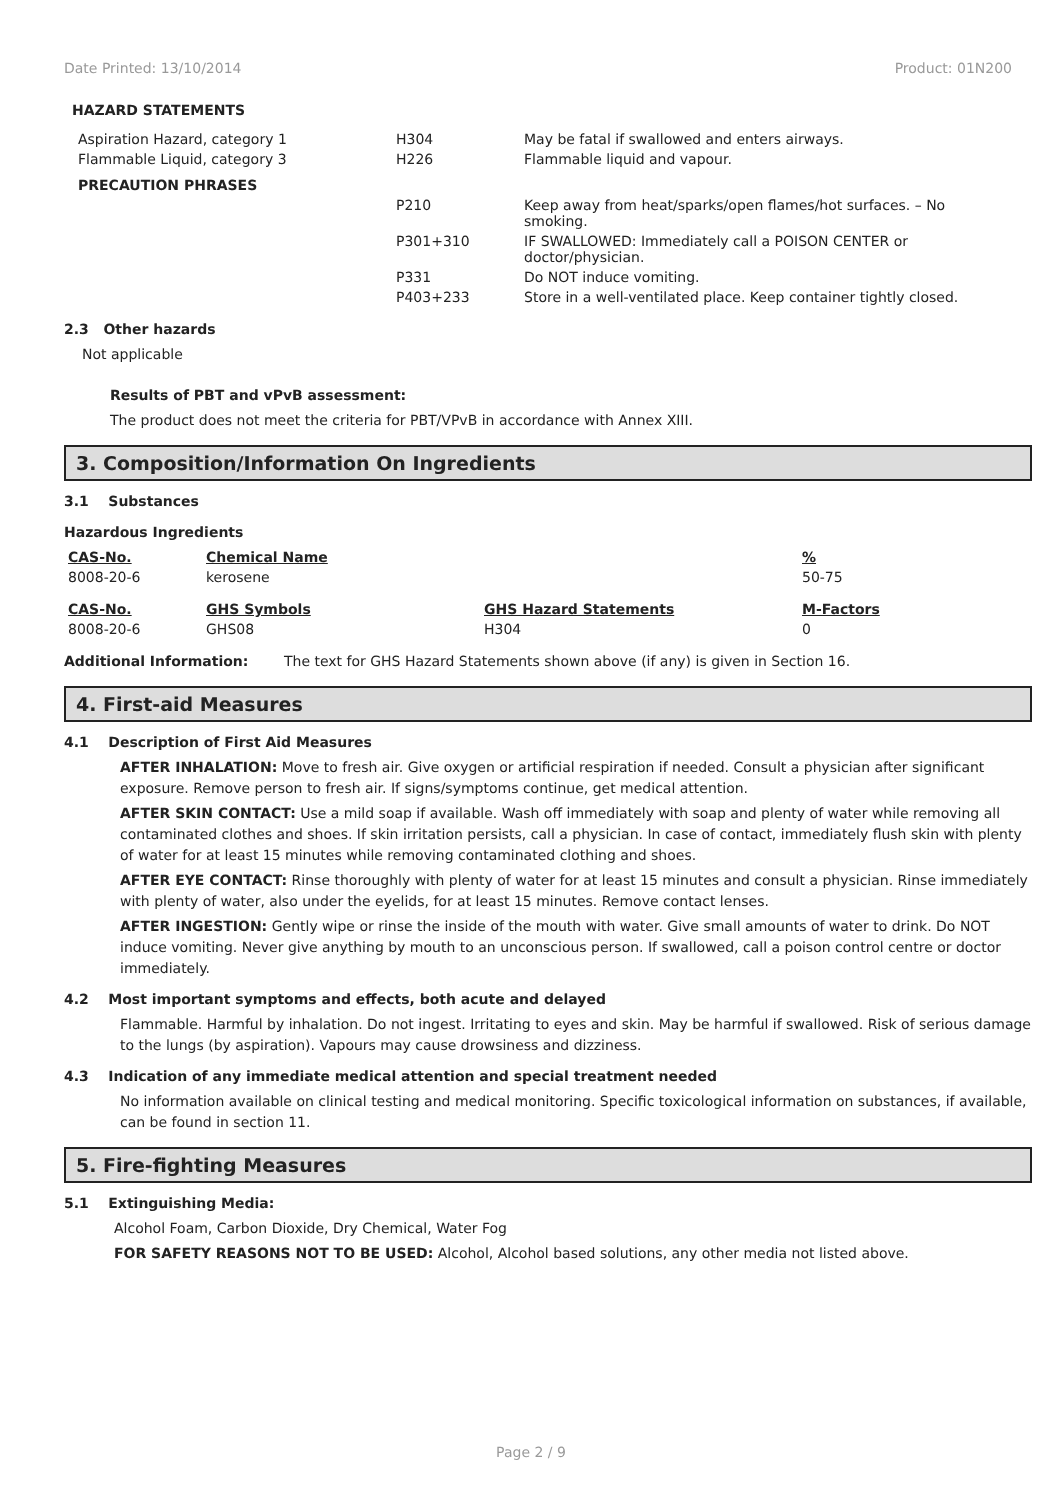Date Printed: 13/10/2014 Product: 01N200
HAZARD STATEMENTS
| Aspiration Hazard, category 1 | H304 | May be fatal if swallowed and enters airways. |
| Flammable Liquid, category 3 | H226 | Flammable liquid and vapour. |
| PRECAUTION PHRASES | | |
| | P210 | Keep away from heat/sparks/open flames/hot surfaces. – No smoking. |
| | P301+310 | IF SWALLOWED: Immediately call a POISON CENTER or doctor/physician. |
| | P331 | Do NOT induce vomiting. |
| | P403+233 | Store in a well-ventilated place. Keep container tightly closed. |
2.3 Other hazards
Not applicable
Results of PBT and vPvB assessment:
The product does not meet the criteria for PBT/VPvB in accordance with Annex XIII.
3. Composition/Information On Ingredients
3.1 Substances
Hazardous Ingredients
| CAS-No. | Chemical Name | | % |
| 8008-20-6 | kerosene | | 50-75 |
| CAS-No. | GHS Symbols | GHS Hazard Statements | M-Factors |
| 8008-20-6 | GHS08 | H304 | 0 |
Additional Information: The text for GHS Hazard Statements shown above (if any) is given in Section 16.
4. First-aid Measures
4.1 Description of First Aid Measures
AFTER INHALATION: Move to fresh air. Give oxygen or artificial respiration if needed. Consult a physician after significant exposure. Remove person to fresh air. If signs/symptoms continue, get medical attention.
AFTER SKIN CONTACT: Use a mild soap if available. Wash off immediately with soap and plenty of water while removing all contaminated clothes and shoes. If skin irritation persists, call a physician. In case of contact, immediately flush skin with plenty of water for at least 15 minutes while removing contaminated clothing and shoes.
AFTER EYE CONTACT: Rinse thoroughly with plenty of water for at least 15 minutes and consult a physician. Rinse immediately with plenty of water, also under the eyelids, for at least 15 minutes. Remove contact lenses.
AFTER INGESTION: Gently wipe or rinse the inside of the mouth with water. Give small amounts of water to drink. Do NOT induce vomiting. Never give anything by mouth to an unconscious person. If swallowed, call a poison control centre or doctor immediately.
4.2 Most important symptoms and effects, both acute and delayed
Flammable. Harmful by inhalation. Do not ingest. Irritating to eyes and skin. May be harmful if swallowed. Risk of serious damage to the lungs (by aspiration). Vapours may cause drowsiness and dizziness.
4.3 Indication of any immediate medical attention and special treatment needed
No information available on clinical testing and medical monitoring. Specific toxicological information on substances, if available, can be found in section 11.
5. Fire-fighting Measures
5.1 Extinguishing Media:
Alcohol Foam, Carbon Dioxide, Dry Chemical, Water Fog
FOR SAFETY REASONS NOT TO BE USED: Alcohol, Alcohol based solutions, any other media not listed above.
Page 2 / 9